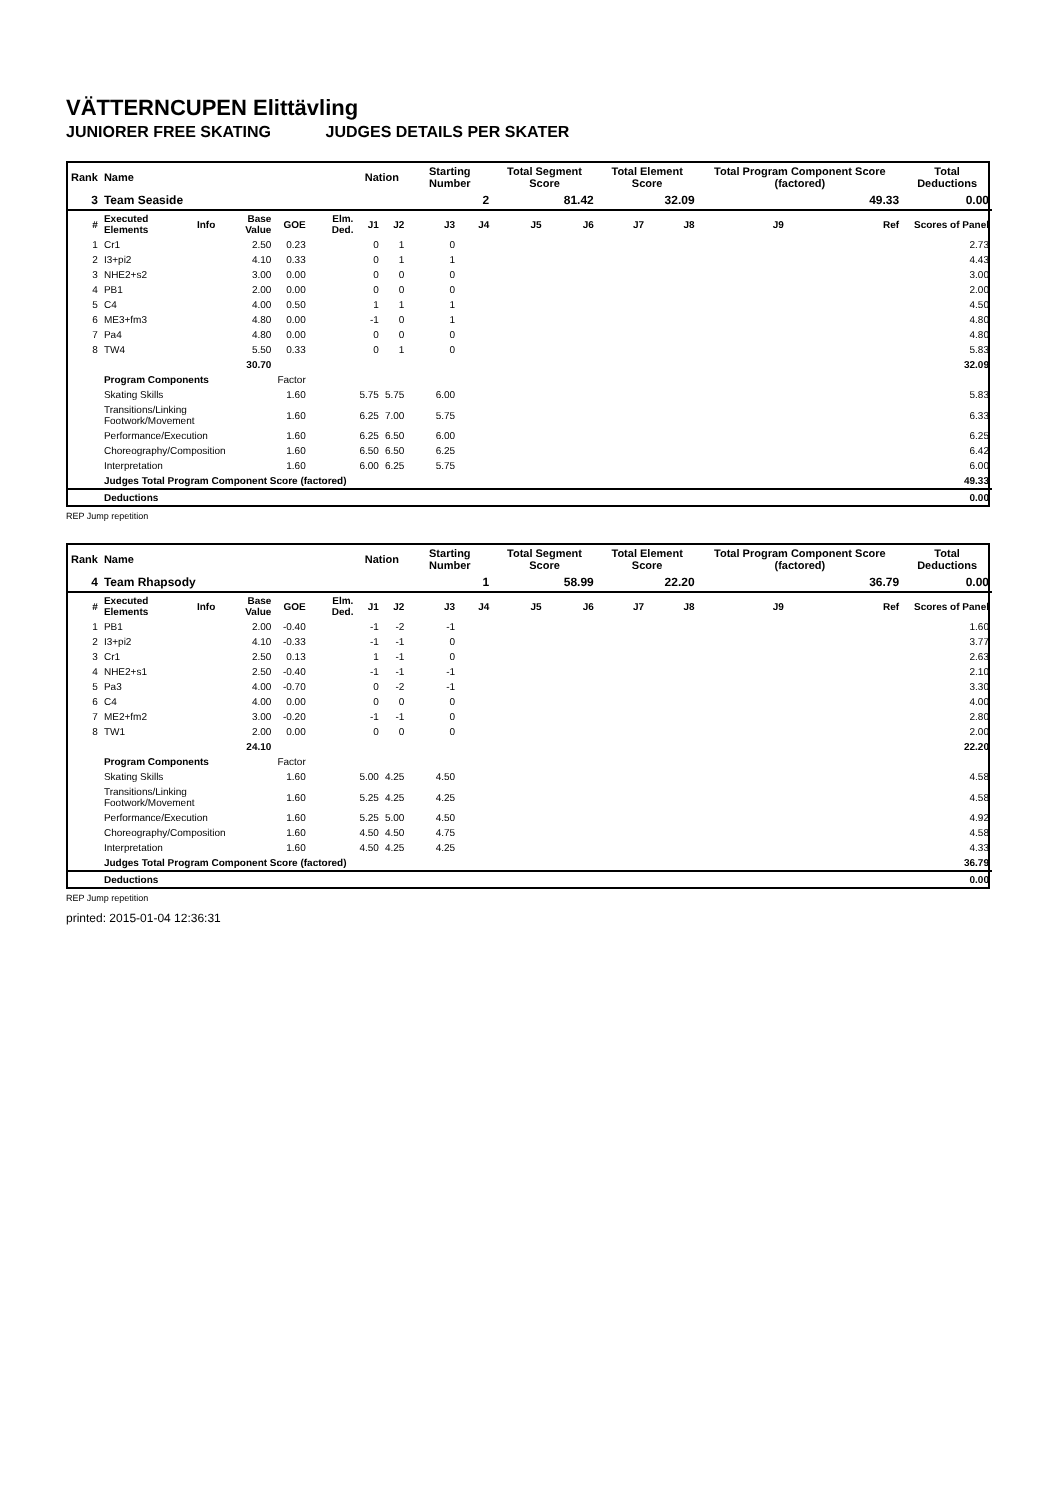VÄTTERNCUPEN Elittävling
JUNIORER FREE SKATING JUDGES DETAILS PER SKATER
| Rank | Name | | | | | Nation | | Starting Number | | Total Segment Score | | Total Element Score | | Total Program Component Score (factored) | | Total Deductions |
| --- | --- | --- | --- | --- | --- | --- | --- | --- | --- | --- | --- | --- | --- | --- | --- | --- |
| 3 | Team Seaside | | | | | | | 2 | | 81.42 | | 32.09 | | 49.33 | | 0.00 |
| # | Executed Elements | Info | Base Value | GOE | Elm. Ded. | J1 | J2 | J3 | J4 | J5 | J6 | J7 | J8 | J9 | Ref | Scores of Panel |
| 1 | Cr1 | | 2.50 | 0.23 | | 0 | 1 | 0 | | | | | | | | 2.73 |
| 2 | I3+pi2 | | 4.10 | 0.33 | | 0 | 1 | 1 | | | | | | | | 4.43 |
| 3 | NHE2+s2 | | 3.00 | 0.00 | | 0 | 0 | 0 | | | | | | | | 3.00 |
| 4 | PB1 | | 2.00 | 0.00 | | 0 | 0 | 0 | | | | | | | | 2.00 |
| 5 | C4 | | 4.00 | 0.50 | | 1 | 1 | 1 | | | | | | | | 4.50 |
| 6 | ME3+fm3 | | 4.80 | 0.00 | | -1 | 0 | 1 | | | | | | | | 4.80 |
| 7 | Pa4 | | 4.80 | 0.00 | | 0 | 0 | 0 | | | | | | | | 4.80 |
| 8 | TW4 | | 5.50 | 0.33 | | 0 | 1 | 0 | | | | | | | | 5.83 |
| | | | 30.70 | | | | | | | | | | | | | 32.09 |
| | Program Components | | | Factor | | | | | | | | | | | | |
| | Skating Skills | | | 1.60 | | 5.75 | 5.75 | 6.00 | | | | | | | | 5.83 |
| | Transitions/Linking Footwork/Movement | | | 1.60 | | 6.25 | 7.00 | 5.75 | | | | | | | | 6.33 |
| | Performance/Execution | | | 1.60 | | 6.25 | 6.50 | 6.00 | | | | | | | | 6.25 |
| | Choreography/Composition | | | 1.60 | | 6.50 | 6.50 | 6.25 | | | | | | | | 6.42 |
| | Interpretation | | | 1.60 | | 6.00 | 6.25 | 5.75 | | | | | | | | 6.00 |
| | Judges Total Program Component Score (factored) | | | | | | | | | | | | | | | 49.33 |
| | Deductions | | | | | | | | | | | | | | | 0.00 |
REP Jump repetition
| Rank | Name | | | | | Nation | | Starting Number | | Total Segment Score | | Total Element Score | | Total Program Component Score (factored) | | Total Deductions |
| --- | --- | --- | --- | --- | --- | --- | --- | --- | --- | --- | --- | --- | --- | --- | --- | --- |
| 4 | Team Rhapsody | | | | | | | 1 | | 58.99 | | 22.20 | | 36.79 | | 0.00 |
| # | Executed Elements | Info | Base Value | GOE | Elm. Ded. | J1 | J2 | J3 | J4 | J5 | J6 | J7 | J8 | J9 | Ref | Scores of Panel |
| 1 | PB1 | | 2.00 | -0.40 | | -1 | -2 | -1 | | | | | | | | 1.60 |
| 2 | I3+pi2 | | 4.10 | -0.33 | | -1 | -1 | 0 | | | | | | | | 3.77 |
| 3 | Cr1 | | 2.50 | 0.13 | | 1 | -1 | 0 | | | | | | | | 2.63 |
| 4 | NHE2+s1 | | 2.50 | -0.40 | | -1 | -1 | -1 | | | | | | | | 2.10 |
| 5 | Pa3 | | 4.00 | -0.70 | | 0 | -2 | -1 | | | | | | | | 3.30 |
| 6 | C4 | | 4.00 | 0.00 | | 0 | 0 | 0 | | | | | | | | 4.00 |
| 7 | ME2+fm2 | | 3.00 | -0.20 | | -1 | -1 | 0 | | | | | | | | 2.80 |
| 8 | TW1 | | 2.00 | 0.00 | | 0 | 0 | 0 | | | | | | | | 2.00 |
| | | | 24.10 | | | | | | | | | | | | | 22.20 |
| | Program Components | | | Factor | | | | | | | | | | | | |
| | Skating Skills | | | 1.60 | | 5.00 | 4.25 | 4.50 | | | | | | | | 4.58 |
| | Transitions/Linking Footwork/Movement | | | 1.60 | | 5.25 | 4.25 | 4.25 | | | | | | | | 4.58 |
| | Performance/Execution | | | 1.60 | | 5.25 | 5.00 | 4.50 | | | | | | | | 4.92 |
| | Choreography/Composition | | | 1.60 | | 4.50 | 4.50 | 4.75 | | | | | | | | 4.58 |
| | Interpretation | | | 1.60 | | 4.50 | 4.25 | 4.25 | | | | | | | | 4.33 |
| | Judges Total Program Component Score (factored) | | | | | | | | | | | | | | | 36.79 |
| | Deductions | | | | | | | | | | | | | | | 0.00 |
REP Jump repetition
printed: 2015-01-04 12:36:31